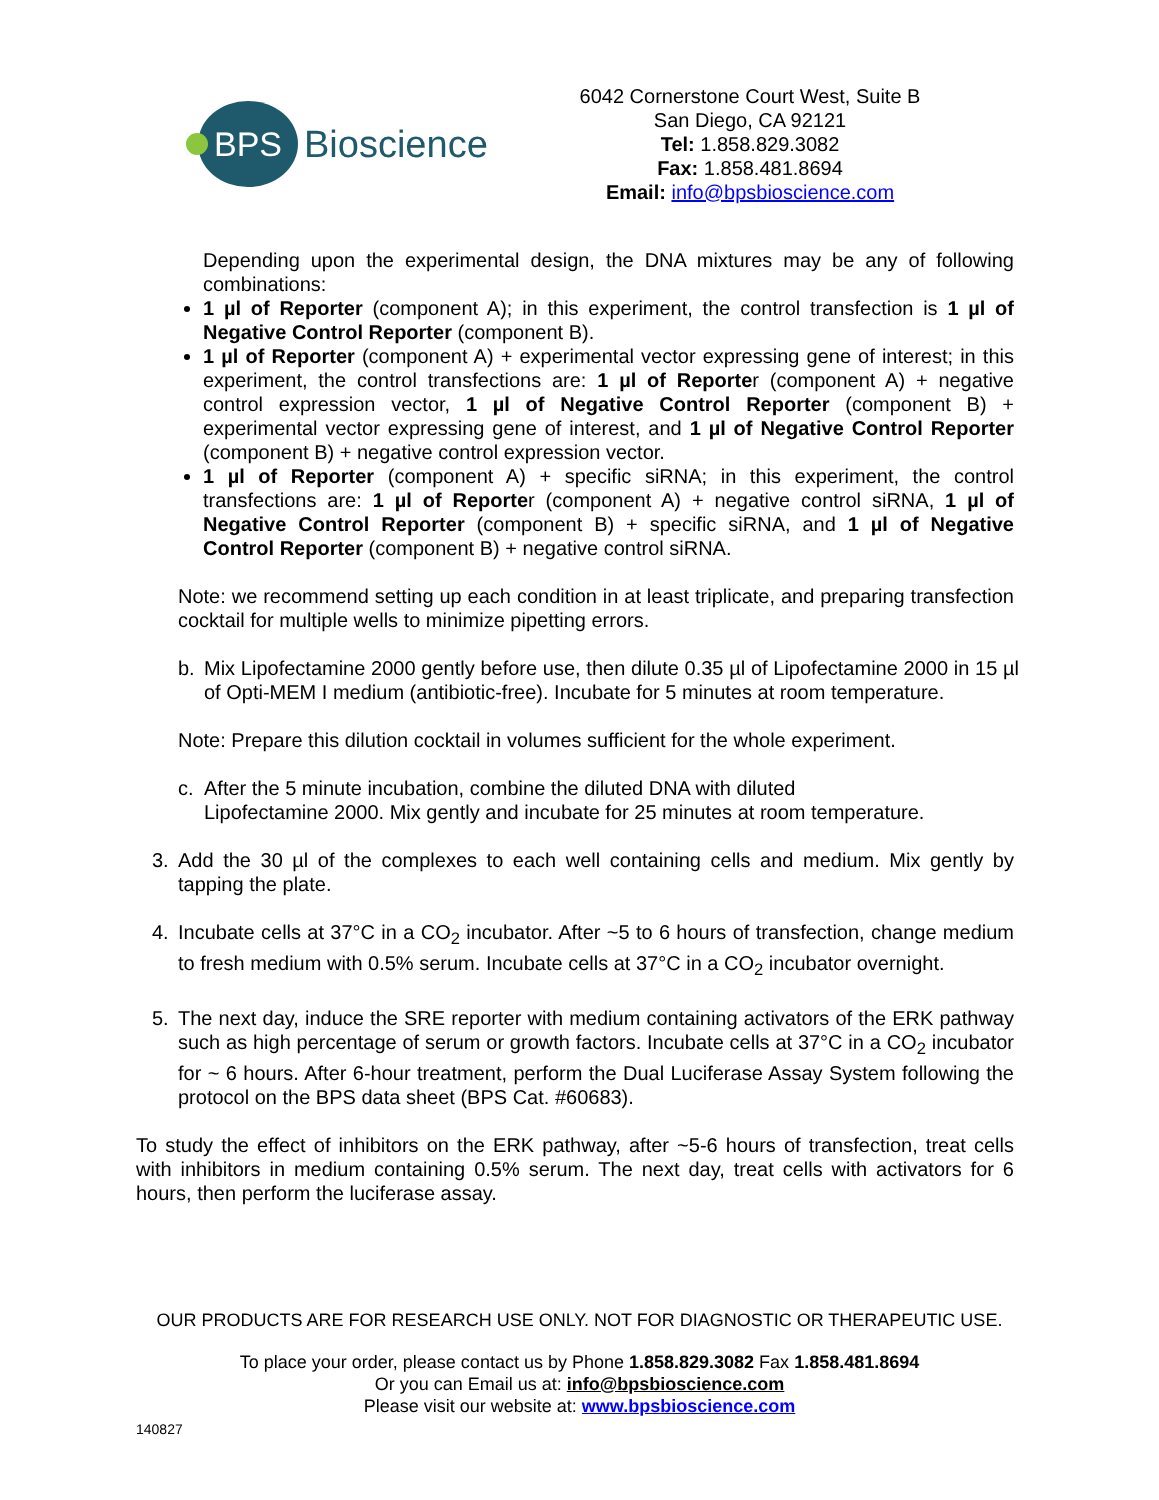BPS Bioscience
6042 Cornerstone Court West, Suite B
San Diego, CA 92121
Tel: 1.858.829.3082
Fax: 1.858.481.8694
Email: info@bpsbioscience.com
Depending upon the experimental design, the DNA mixtures may be any of following combinations:
1 µl of Reporter (component A); in this experiment, the control transfection is 1 µl of Negative Control Reporter (component B).
1 µl of Reporter (component A) + experimental vector expressing gene of interest; in this experiment, the control transfections are: 1 µl of Reporter (component A) + negative control expression vector, 1 µl of Negative Control Reporter (component B) + experimental vector expressing gene of interest, and 1 µl of Negative Control Reporter (component B) + negative control expression vector.
1 µl of Reporter (component A) + specific siRNA; in this experiment, the control transfections are: 1 µl of Reporter (component A) + negative control siRNA, 1 µl of Negative Control Reporter (component B) + specific siRNA, and 1 µl of Negative Control Reporter (component B) + negative control siRNA.
Note: we recommend setting up each condition in at least triplicate, and preparing transfection cocktail for multiple wells to minimize pipetting errors.
b. Mix Lipofectamine 2000 gently before use, then dilute 0.35 µl of Lipofectamine 2000 in 15 µl of Opti-MEM I medium (antibiotic-free). Incubate for 5 minutes at room temperature.
Note: Prepare this dilution cocktail in volumes sufficient for the whole experiment.
c. After the 5 minute incubation, combine the diluted DNA with diluted
Lipofectamine 2000. Mix gently and incubate for 25 minutes at room temperature.
3. Add the 30 µl of the complexes to each well containing cells and medium. Mix gently by tapping the plate.
4. Incubate cells at 37°C in a CO<sub>2</sub> incubator. After ~5 to 6 hours of transfection, change medium to fresh medium with 0.5% serum. Incubate cells at 37°C in a CO<sub>2</sub> incubator overnight.
5. The next day, induce the SRE reporter with medium containing activators of the ERK pathway such as high percentage of serum or growth factors. Incubate cells at 37°C in a CO<sub>2</sub> incubator for ~ 6 hours. After 6-hour treatment, perform the Dual Luciferase Assay System following the protocol on the BPS data sheet (BPS Cat. #60683).
To study the effect of inhibitors on the ERK pathway, after ~5-6 hours of transfection, treat cells with inhibitors in medium containing 0.5% serum. The next day, treat cells with activators for 6 hours, then perform the luciferase assay.
OUR PRODUCTS ARE FOR RESEARCH USE ONLY. NOT FOR DIAGNOSTIC OR THERAPEUTIC USE.
To place your order, please contact us by Phone 1.858.829.3082 Fax 1.858.481.8694
Or you can Email us at: info@bpsbioscience.com
Please visit our website at: www.bpsbioscience.com
140827